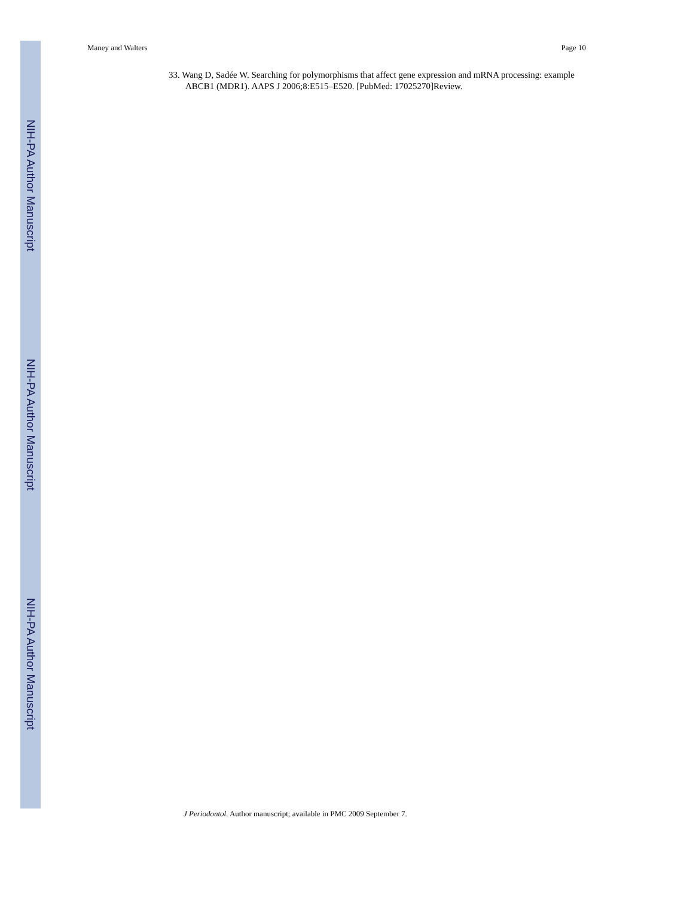Maney and Walters Page 10
33. Wang D, Sadée W. Searching for polymorphisms that affect gene expression and mRNA processing: example ABCB1 (MDR1). AAPS J 2006;8:E515–E520. [PubMed: 17025270]Review.
NIH-PA Author Manuscript
NIH-PA Author Manuscript
NIH-PA Author Manuscript
J Periodontol. Author manuscript; available in PMC 2009 September 7.